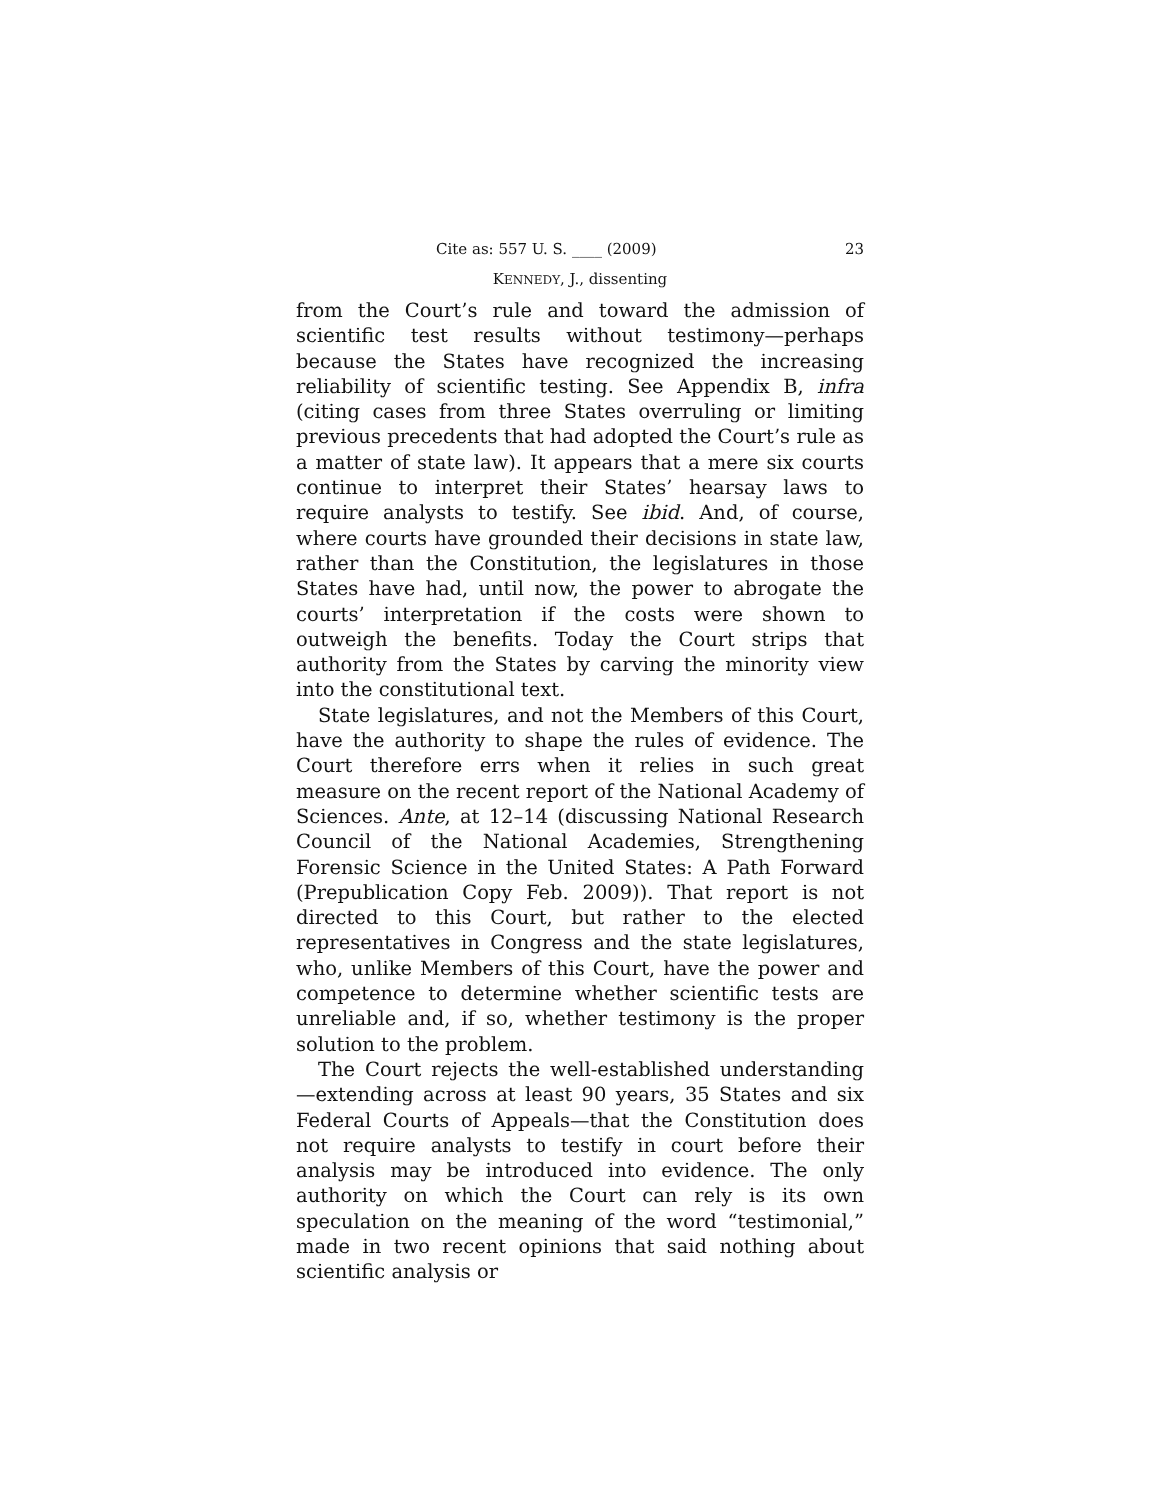Cite as: 557 U. S. ____ (2009) 23
KENNEDY, J., dissenting
from the Court’s rule and toward the admission of scientific test results without testimony—perhaps because the States have recognized the increasing reliability of scientific testing. See Appendix B, infra (citing cases from three States overruling or limiting previous precedents that had adopted the Court’s rule as a matter of state law). It appears that a mere six courts continue to interpret their States’ hearsay laws to require analysts to testify. See ibid. And, of course, where courts have grounded their decisions in state law, rather than the Constitution, the legislatures in those States have had, until now, the power to abrogate the courts’ interpretation if the costs were shown to outweigh the benefits. Today the Court strips that authority from the States by carving the minority view into the constitutional text.
State legislatures, and not the Members of this Court, have the authority to shape the rules of evidence. The Court therefore errs when it relies in such great measure on the recent report of the National Academy of Sciences. Ante, at 12–14 (discussing National Research Council of the National Academies, Strengthening Forensic Science in the United States: A Path Forward (Prepublication Copy Feb. 2009)). That report is not directed to this Court, but rather to the elected representatives in Congress and the state legislatures, who, unlike Members of this Court, have the power and competence to determine whether scientific tests are unreliable and, if so, whether testimony is the proper solution to the problem.
The Court rejects the well-established understanding—extending across at least 90 years, 35 States and six Federal Courts of Appeals—that the Constitution does not require analysts to testify in court before their analysis may be introduced into evidence. The only authority on which the Court can rely is its own speculation on the meaning of the word “testimonial,” made in two recent opinions that said nothing about scientific analysis or